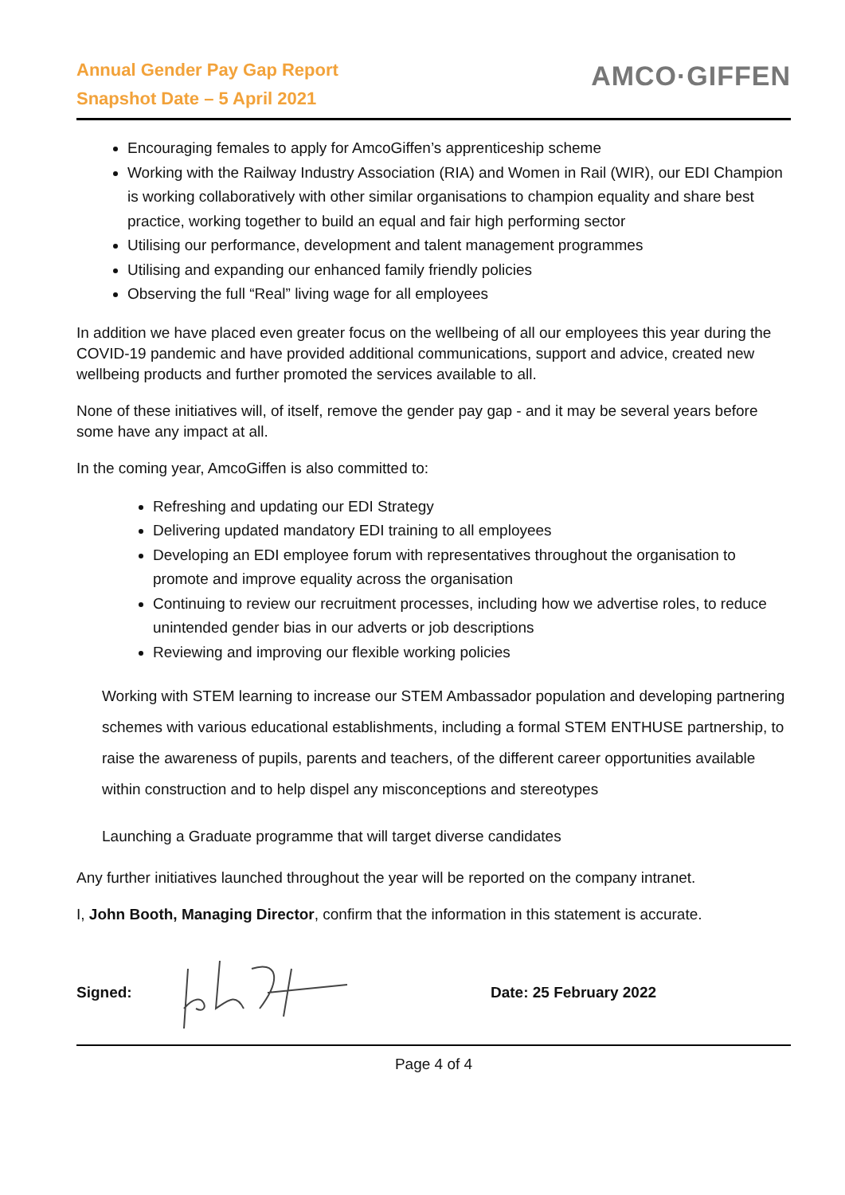Annual Gender Pay Gap Report
Snapshot Date – 5 April 2021
AMCO·GIFFEN
Encouraging females to apply for AmcoGiffen’s apprenticeship scheme
Working with the Railway Industry Association (RIA) and Women in Rail (WIR), our EDI Champion is working collaboratively with other similar organisations to champion equality and share best practice, working together to build an equal and fair high performing sector
Utilising our performance, development and talent management programmes
Utilising and expanding our enhanced family friendly policies
Observing the full “Real” living wage for all employees
In addition we have placed even greater focus on the wellbeing of all our employees this year during the COVID-19 pandemic and have provided additional communications, support and advice, created new wellbeing products and further promoted the services available to all.
None of these initiatives will, of itself, remove the gender pay gap - and it may be several years before some have any impact at all.
In the coming year, AmcoGiffen is also committed to:
Refreshing and updating our EDI Strategy
Delivering updated mandatory EDI training to all employees
Developing an EDI employee forum with representatives throughout the organisation to promote and improve equality across the organisation
Continuing to review our recruitment processes, including how we advertise roles, to reduce unintended gender bias in our adverts or job descriptions
Reviewing and improving our flexible working policies
Working with STEM learning to increase our STEM Ambassador population and developing partnering schemes with various educational establishments, including a formal STEM ENTHUSE partnership, to raise the awareness of pupils, parents and teachers, of the different career opportunities available within construction and to help dispel any misconceptions and stereotypes
Launching a Graduate programme that will target diverse candidates
Any further initiatives launched throughout the year will be reported on the company intranet.
I, John Booth, Managing Director, confirm that the information in this statement is accurate.
Signed: Date: 25 February 2022
Page 4 of 4